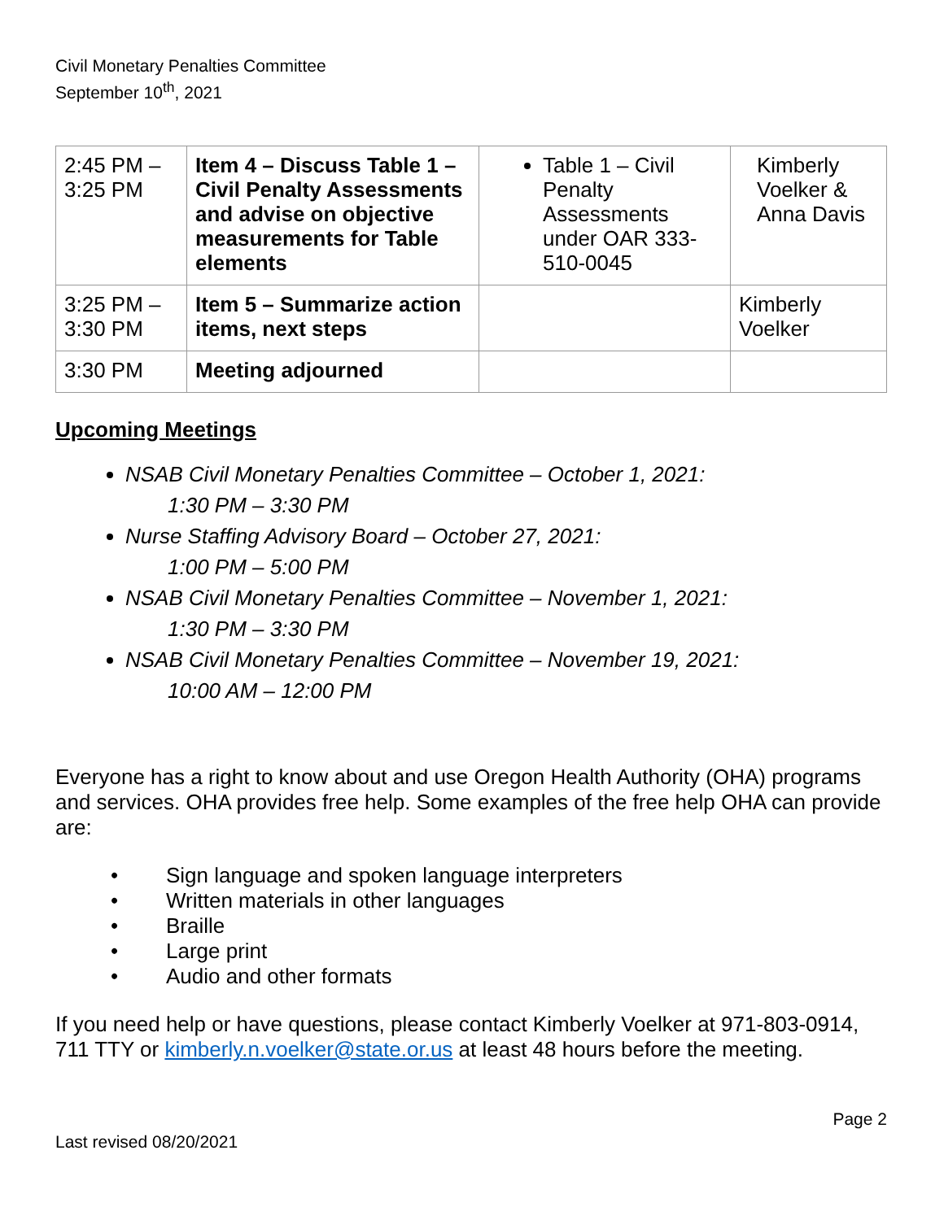Civil Monetary Penalties Committee
September 10<sup>th</sup>, 2021
| 2:45 PM – 3:25 PM | Item 4 – Discuss Table 1 – Civil Penalty Assessments and advise on objective measurements for Table elements | Table 1 – Civil Penalty Assessments under OAR 333-510-0045 | Kimberly Voelker & Anna Davis |
| 3:25 PM – 3:30 PM | Item 5 – Summarize action items, next steps | | Kimberly Voelker |
| 3:30 PM | Meeting adjourned | | |
Upcoming Meetings
NSAB Civil Monetary Penalties Committee – October 1, 2021:
1:30 PM – 3:30 PM
Nurse Staffing Advisory Board – October 27, 2021:
1:00 PM – 5:00 PM
NSAB Civil Monetary Penalties Committee – November 1, 2021:
1:30 PM – 3:30 PM
NSAB Civil Monetary Penalties Committee – November 19, 2021:
10:00 AM – 12:00 PM
Everyone has a right to know about and use Oregon Health Authority (OHA) programs and services. OHA provides free help. Some examples of the free help OHA can provide are:
• Sign language and spoken language interpreters
• Written materials in other languages
• Braille
• Large print
• Audio and other formats
If you need help or have questions, please contact Kimberly Voelker at 971-803-0914, 711 TTY or kimberly.n.voelker@state.or.us at least 48 hours before the meeting.
Last revised 08/20/2021
Page 2